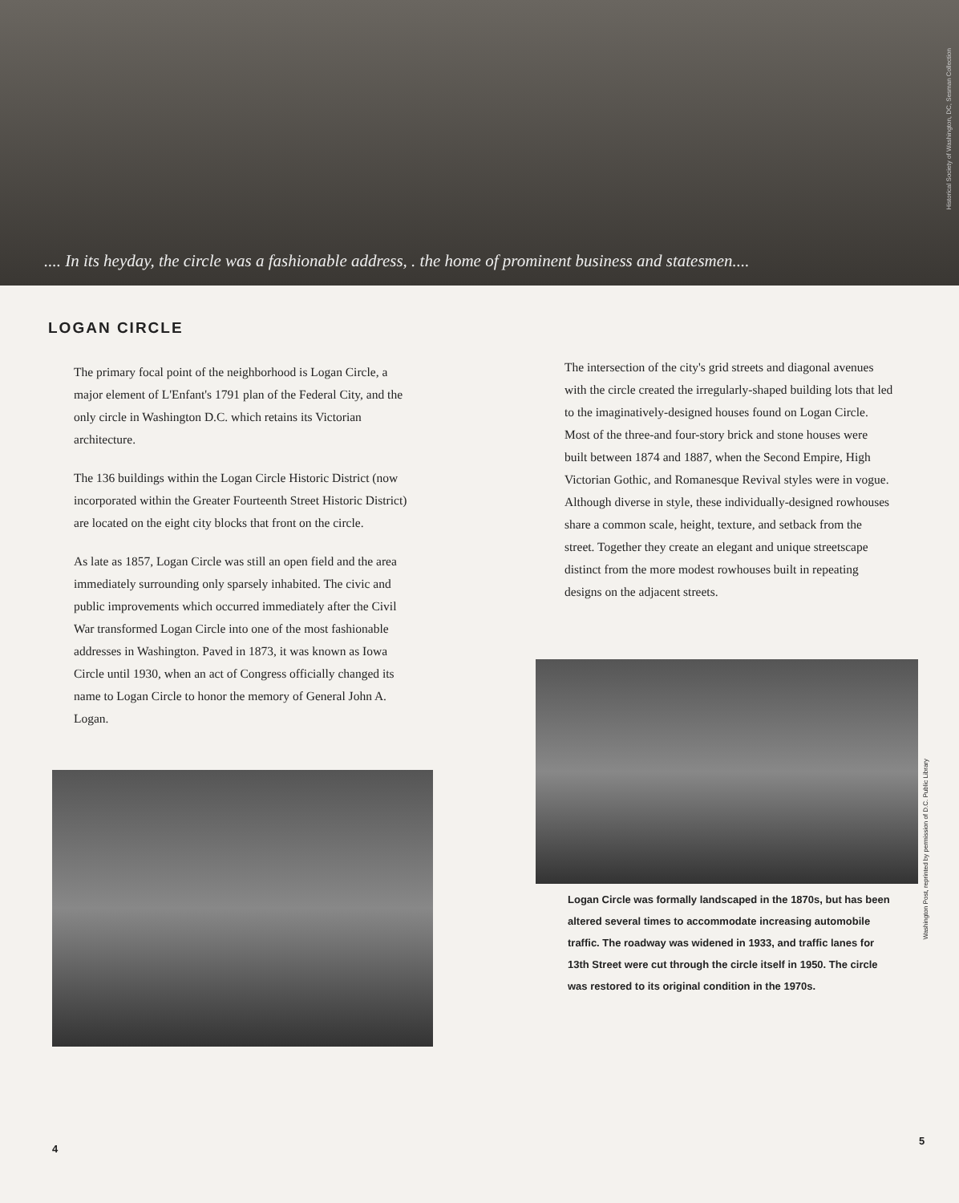.... In its heyday, the circle was a fashionable address, . the home of prominent business and statesmen....
Historical Society of Washington, DC, Sesman Collection
LOGAN CIRCLE
The primary focal point of the neighborhood is Logan Circle, a major element of L'Enfant's 1791 plan of the Federal City, and the only circle in Washington D.C. which retains its Victorian architecture.
The 136 buildings within the Logan Circle Historic District (now incorporated within the Greater Fourteenth Street Historic District) are located on the eight city blocks that front on the circle.
As late as 1857, Logan Circle was still an open field and the area immediately surrounding only sparsely inhabited. The civic and public improvements which occurred immediately after the Civil War transformed Logan Circle into one of the most fashionable addresses in Washington. Paved in 1873, it was known as Iowa Circle until 1930, when an act of Congress officially changed its name to Logan Circle to honor the memory of General John A. Logan.
4
The intersection of the city's grid streets and diagonal avenues with the circle created the irregularly-shaped building lots that led to the imaginatively-designed houses found on Logan Circle. Most of the three-and four-story brick and stone houses were built between 1874 and 1887, when the Second Empire, High Victorian Gothic, and Romanesque Revival styles were in vogue. Although diverse in style, these individually-designed rowhouses share a common scale, height, texture, and setback from the street. Together they create an elegant and unique streetscape distinct from the more modest rowhouses built in repeating designs on the adjacent streets.
Washington Post, reprinted by permission of D.C. Public Library
Logan Circle was formally landscaped in the 1870s, but has been altered several times to accommodate increasing automobile traffic. The roadway was widened in 1933, and traffic lanes for 13th Street were cut through the circle itself in 1950. The circle was restored to its original condition in the 1970s.
5